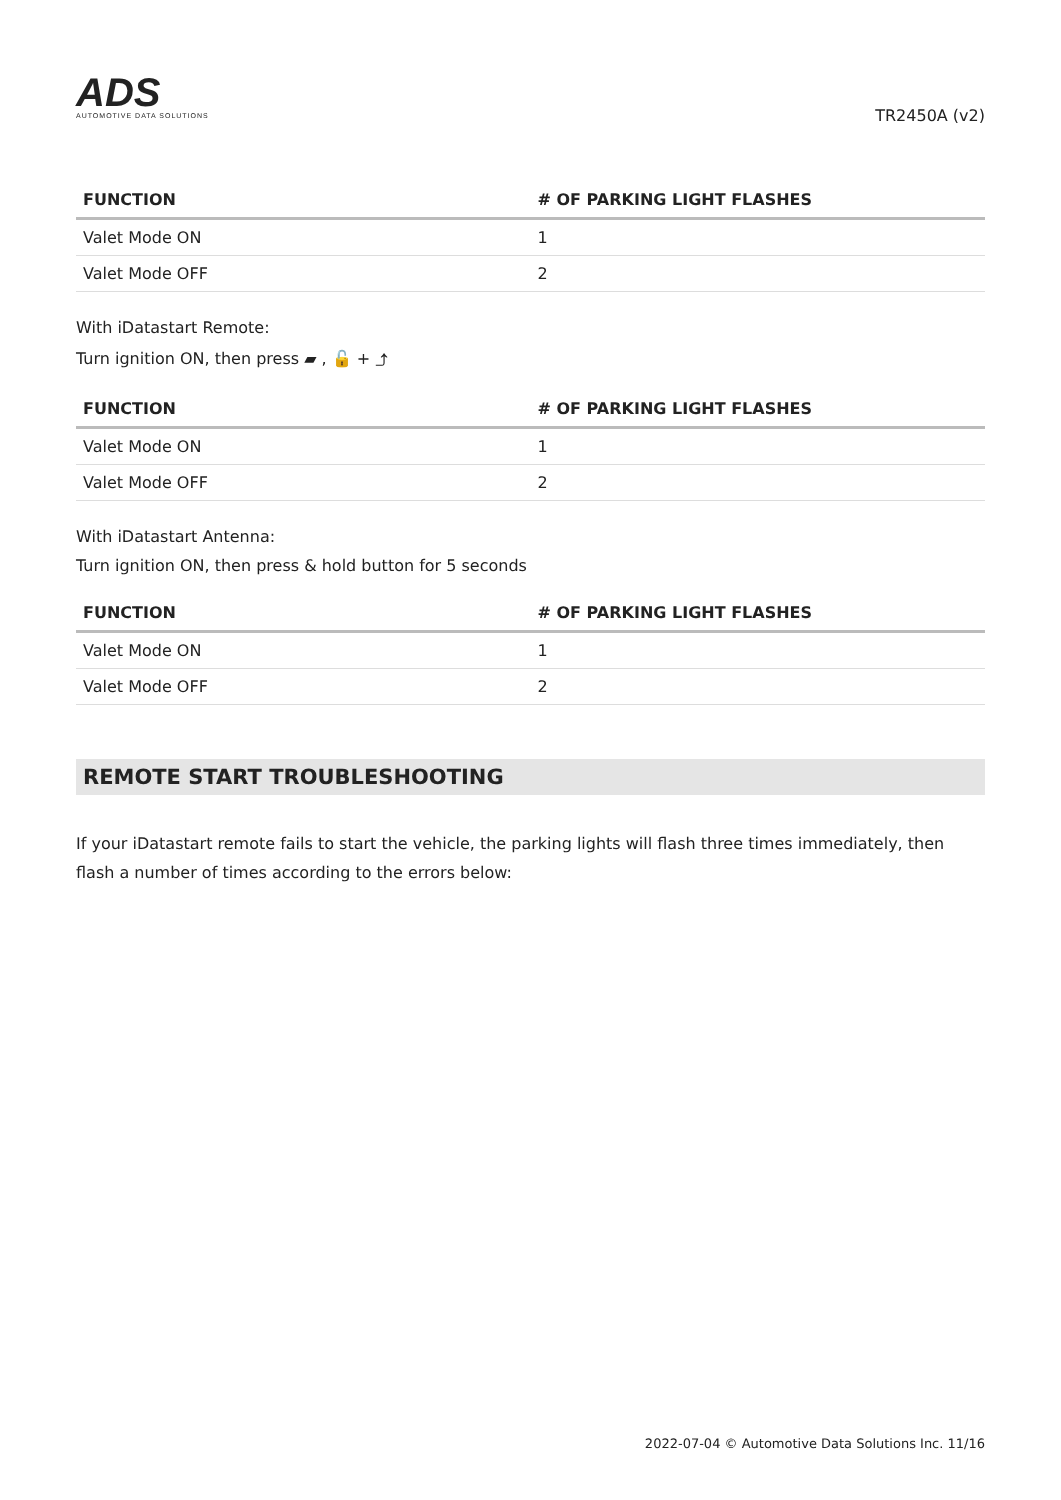ADS
AUTOMOTIVE DATA SOLUTIONS
TR2450A (v2)
| FUNCTION | # OF PARKING LIGHT FLASHES |
| --- | --- |
| Valet Mode ON | 1 |
| Valet Mode OFF | 2 |
With iDatastart Remote:
Turn ignition ON, then press ▰ , 🔓 + ⤴
| FUNCTION | # OF PARKING LIGHT FLASHES |
| --- | --- |
| Valet Mode ON | 1 |
| Valet Mode OFF | 2 |
With iDatastart Antenna:
Turn ignition ON, then press & hold button for 5 seconds
| FUNCTION | # OF PARKING LIGHT FLASHES |
| --- | --- |
| Valet Mode ON | 1 |
| Valet Mode OFF | 2 |
REMOTE START TROUBLESHOOTING
If your iDatastart remote fails to start the vehicle, the parking lights will flash three times immediately, then flash a number of times according to the errors below:
2022-07-04 © Automotive Data Solutions Inc. 11/16